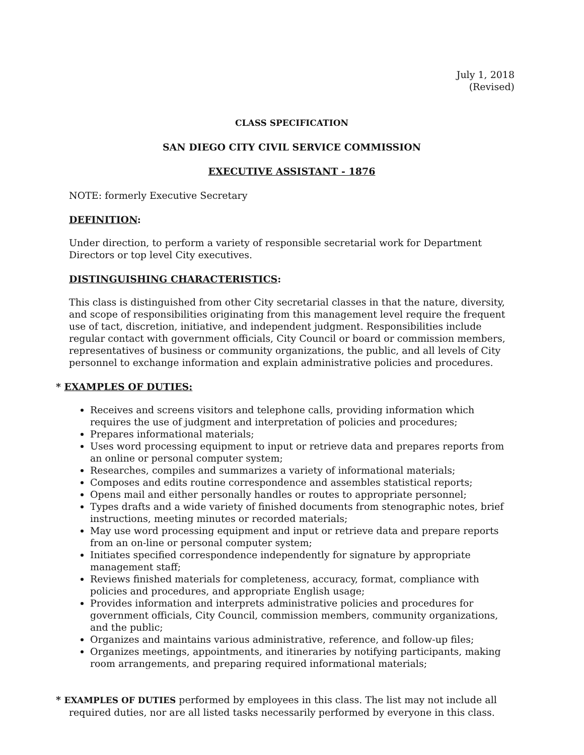July 1, 2018
(Revised)
CLASS SPECIFICATION
SAN DIEGO CITY CIVIL SERVICE COMMISSION
EXECUTIVE ASSISTANT - 1876
NOTE: formerly Executive Secretary
DEFINITION:
Under direction, to perform a variety of responsible secretarial work for Department Directors or top level City executives.
DISTINGUISHING CHARACTERISTICS:
This class is distinguished from other City secretarial classes in that the nature, diversity, and scope of responsibilities originating from this management level require the frequent use of tact, discretion, initiative, and independent judgment. Responsibilities include regular contact with government officials, City Council or board or commission members, representatives of business or community organizations, the public, and all levels of City personnel to exchange information and explain administrative policies and procedures.
* EXAMPLES OF DUTIES:
Receives and screens visitors and telephone calls, providing information which requires the use of judgment and interpretation of policies and procedures;
Prepares informational materials;
Uses word processing equipment to input or retrieve data and prepares reports from an online or personal computer system;
Researches, compiles and summarizes a variety of informational materials;
Composes and edits routine correspondence and assembles statistical reports;
Opens mail and either personally handles or routes to appropriate personnel;
Types drafts and a wide variety of finished documents from stenographic notes, brief instructions, meeting minutes or recorded materials;
May use word processing equipment and input or retrieve data and prepare reports from an on-line or personal computer system;
Initiates specified correspondence independently for signature by appropriate management staff;
Reviews finished materials for completeness, accuracy, format, compliance with policies and procedures, and appropriate English usage;
Provides information and interprets administrative policies and procedures for government officials, City Council, commission members, community organizations, and the public;
Organizes and maintains various administrative, reference, and follow-up files;
Organizes meetings, appointments, and itineraries by notifying participants, making room arrangements, and preparing required informational materials;
* EXAMPLES OF DUTIES performed by employees in this class. The list may not include all required duties, nor are all listed tasks necessarily performed by everyone in this class.